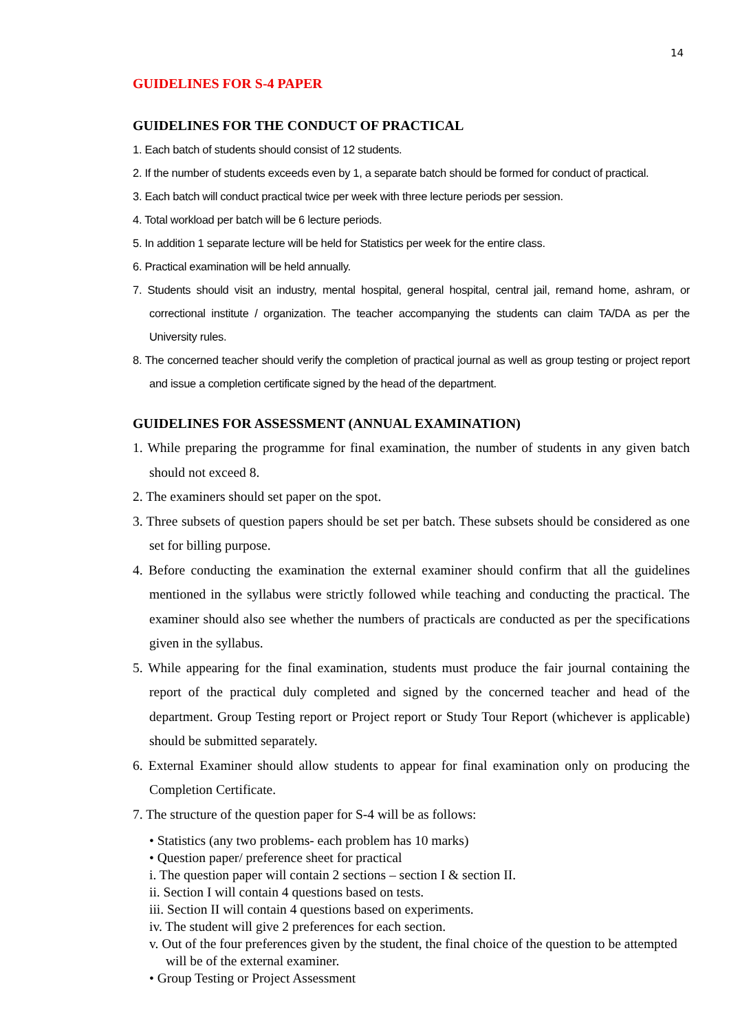14
GUIDELINES FOR S-4 PAPER
GUIDELINES FOR THE CONDUCT OF PRACTICAL
1. Each batch of students should consist of 12 students.
2. If the number of students exceeds even by 1, a separate batch should be formed for conduct of practical.
3. Each batch will conduct practical twice per week with three lecture periods per session.
4. Total workload per batch will be 6 lecture periods.
5. In addition 1 separate lecture will be held for Statistics per week for the entire class.
6. Practical examination will be held annually.
7. Students should visit an industry, mental hospital, general hospital, central jail, remand home, ashram, or correctional institute / organization. The teacher accompanying the students can claim TA/DA as per the University rules.
8. The concerned teacher should verify the completion of practical journal as well as group testing or project report and issue a completion certificate signed by the head of the department.
GUIDELINES FOR ASSESSMENT (ANNUAL EXAMINATION)
1. While preparing the programme for final examination, the number of students in any given batch should not exceed 8.
2. The examiners should set paper on the spot.
3. Three subsets of question papers should be set per batch. These subsets should be considered as one set for billing purpose.
4. Before conducting the examination the external examiner should confirm that all the guidelines mentioned in the syllabus were strictly followed while teaching and conducting the practical. The examiner should also see whether the numbers of practicals are conducted as per the specifications given in the syllabus.
5. While appearing for the final examination, students must produce the fair journal containing the report of the practical duly completed and signed by the concerned teacher and head of the department. Group Testing report or Project report or Study Tour Report (whichever is applicable) should be submitted separately.
6. External Examiner should allow students to appear for final examination only on producing the Completion Certificate.
7. The structure of the question paper for S-4 will be as follows:
• Statistics (any two problems- each problem has 10 marks)
• Question paper/ preference sheet for practical
i. The question paper will contain 2 sections – section I & section II.
ii. Section I will contain 4 questions based on tests.
iii. Section II will contain 4 questions based on experiments.
iv. The student will give 2 preferences for each section.
v. Out of the four preferences given by the student, the final choice of the question to be attempted will be of the external examiner.
• Group Testing or Project Assessment